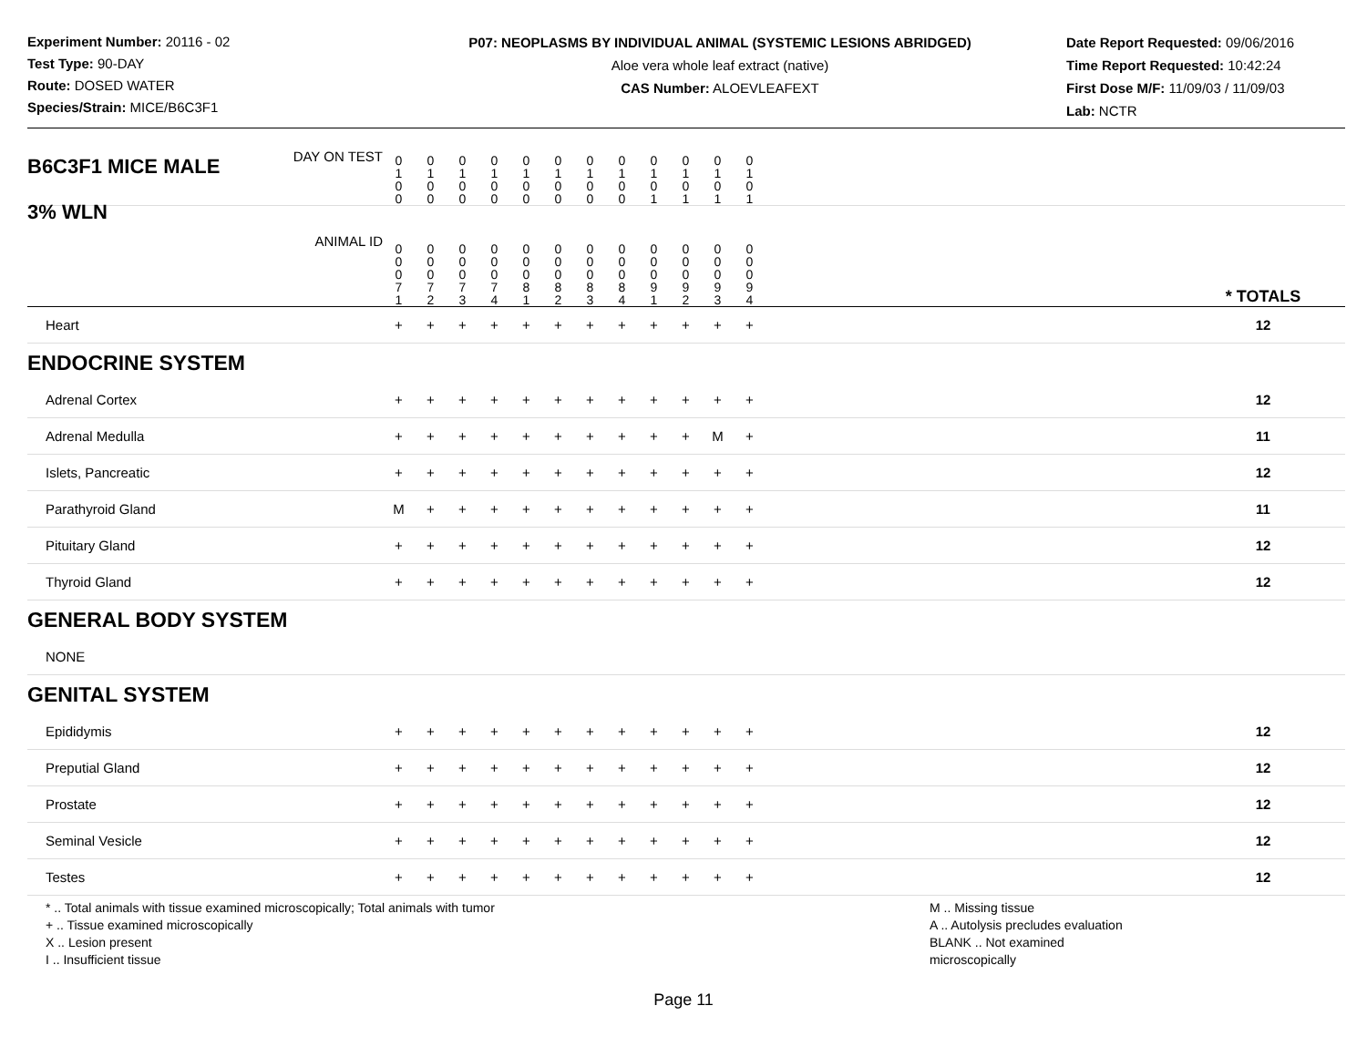Experiment Number: 20116 - 02
Test Type: 90-DAY
Route: DOSED WATER
Species/Strain: MICE/B6C3F1
P07: NEOPLASMS BY INDIVIDUAL ANIMAL (SYSTEMIC LESIONS ABRIDGED)
Aloe vera whole leaf extract (native)
CAS Number: ALOEVLEAFEXT
Date Report Requested: 09/06/2016
Time Report Requested: 10:42:24
First Dose M/F: 11/09/03 / 11/09/03
Lab: NCTR
| B6C3F1 MICE MALE | DAY ON TEST | 0 1 0 0 | 0 1 0 0 | 0 1 0 0 | 0 1 0 0 | 0 1 0 0 | 0 1 0 0 | 0 1 0 0 | 0 1 0 0 | 0 1 0 1 | 0 1 0 1 | 0 1 0 1 | 0 1 0 1 | | |
| 3% WLN | ANIMAL ID | 0 0 0 7 1 | 0 0 0 7 2 | 0 0 0 7 3 | 0 0 0 7 4 | 0 0 0 8 1 | 0 0 0 8 2 | 0 0 0 8 3 | 0 0 0 8 4 | 0 0 0 9 1 | 0 0 0 9 2 | 0 0 0 9 3 | 0 0 0 9 4 | | * TOTALS |
| Heart | | + | + | + | + | + | + | + | + | + | + | + | + | | 12 |
| ENDOCRINE SYSTEM | | | | | | | | | | | | | | | |
| Adrenal Cortex | | + | + | + | + | + | + | + | + | + | + | + | + | | 12 |
| Adrenal Medulla | | + | + | + | + | + | + | + | + | + | + | M | + | | 11 |
| Islets, Pancreatic | | + | + | + | + | + | + | + | + | + | + | + | + | | 12 |
| Parathyroid Gland | | M | + | + | + | + | + | + | + | + | + | + | + | | 11 |
| Pituitary Gland | | + | + | + | + | + | + | + | + | + | + | + | + | | 12 |
| Thyroid Gland | | + | + | + | + | + | + | + | + | + | + | + | + | | 12 |
| GENERAL BODY SYSTEM | | | | | | | | | | | | | | | |
| NONE | | | | | | | | | | | | | | | |
| GENITAL SYSTEM | | | | | | | | | | | | | | | |
| Epididymis | | + | + | + | + | + | + | + | + | + | + | + | + | | 12 |
| Preputial Gland | | + | + | + | + | + | + | + | + | + | + | + | + | | 12 |
| Prostate | | + | + | + | + | + | + | + | + | + | + | + | + | | 12 |
| Seminal Vesicle | | + | + | + | + | + | + | + | + | + | + | + | + | | 12 |
| Testes | | + | + | + | + | + | + | + | + | + | + | + | + | | 12 |
* .. Total animals with tissue examined microscopically; Total animals with tumor
+ .. Tissue examined microscopically
X .. Lesion present
I .. Insufficient tissue
M .. Missing tissue
A .. Autolysis precludes evaluation
BLANK .. Not examined microscopically
Page 11